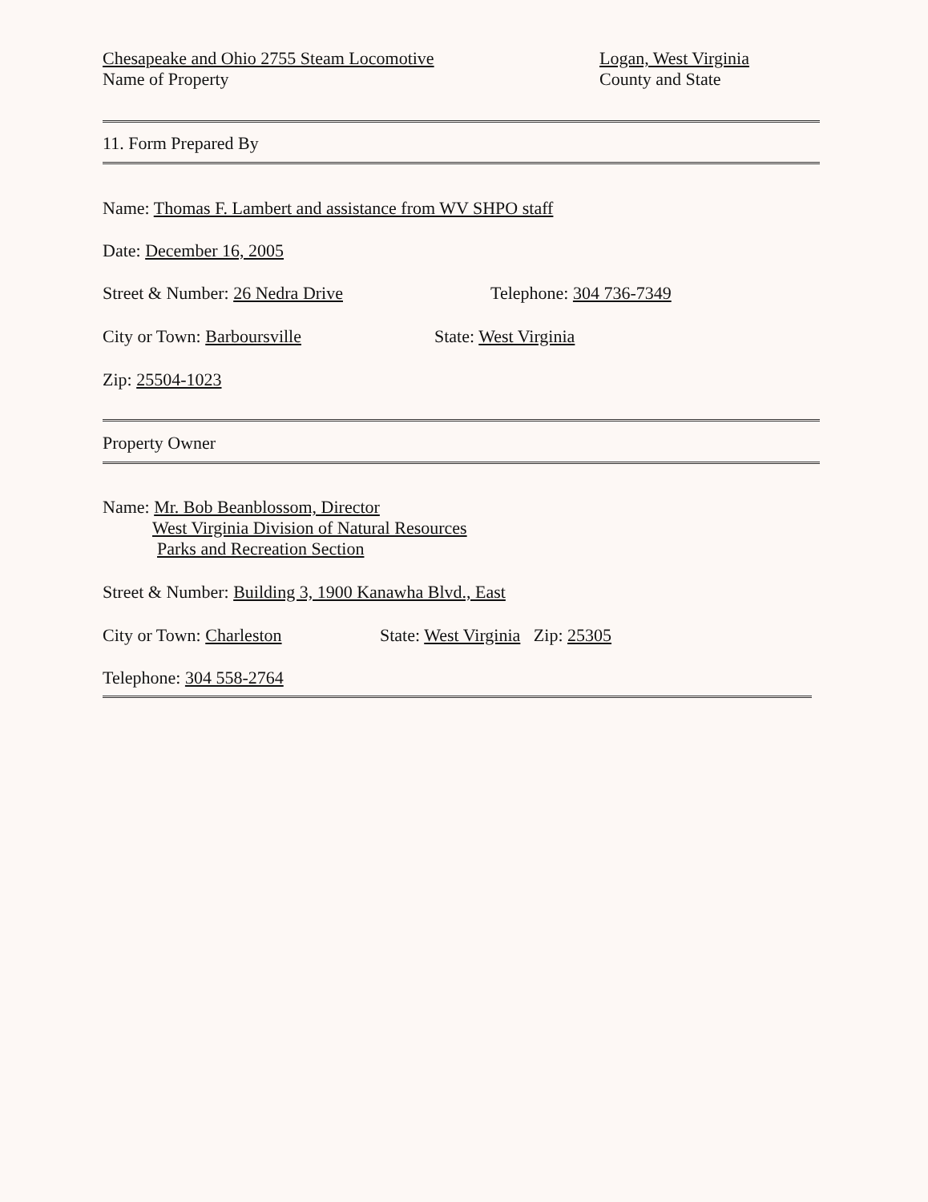Chesapeake and Ohio 2755 Steam Locomotive
Name of Property
Logan, West Virginia
County and State
11. Form Prepared By
Name: Thomas F. Lambert and assistance from WV SHPO staff
Date: December 16, 2005
Street & Number: 26 Nedra Drive Telephone: 304 736-7349
City or Town: Barboursville State: West Virginia
Zip: 25504-1023
Property Owner
Name: Mr. Bob Beanblossom, Director
West Virginia Division of Natural Resources
Parks and Recreation Section
Street & Number: Building 3, 1900 Kanawha Blvd., East
City or Town: Charleston State: West Virginia Zip: 25305
Telephone: 304 558-2764